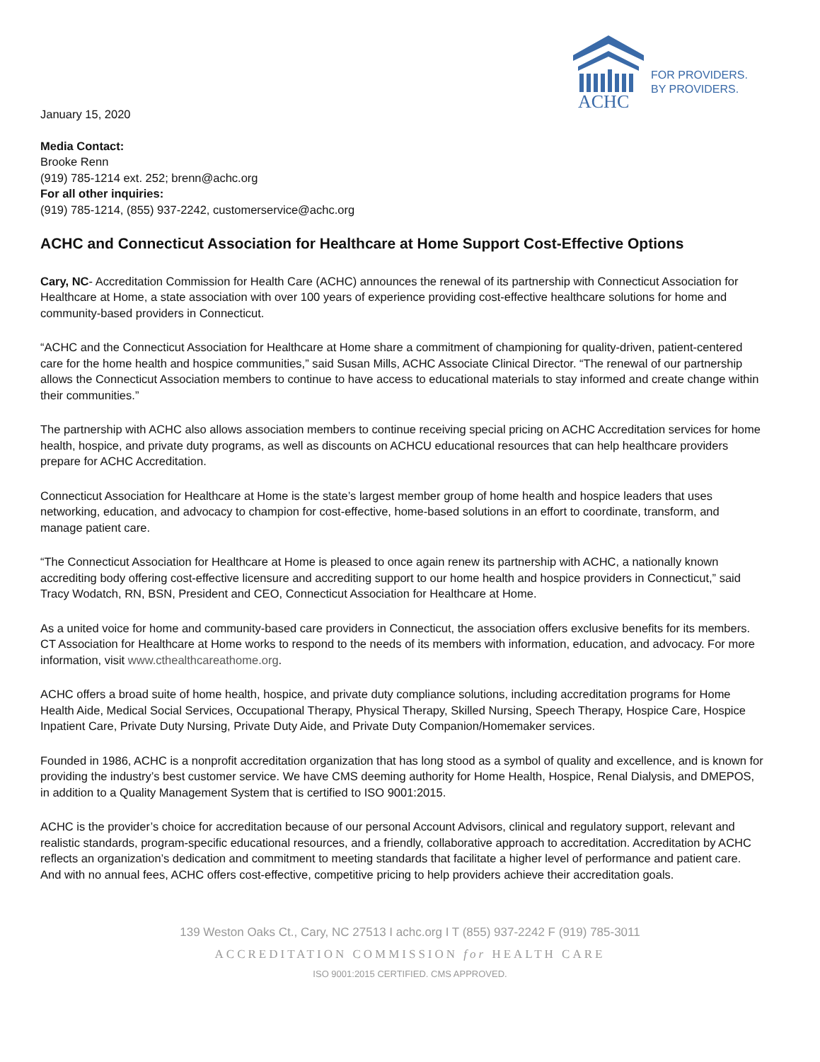ACHC
FOR PROVIDERS.
BY PROVIDERS.
January 15, 2020
Media Contact:
Brooke Renn
(919) 785-1214 ext. 252; brenn@achc.org
For all other inquiries:
(919) 785-1214, (855) 937-2242, customerservice@achc.org
ACHC and Connecticut Association for Healthcare at Home Support Cost-Effective Options
Cary, NC- Accreditation Commission for Health Care (ACHC) announces the renewal of its partnership with Connecticut Association for Healthcare at Home, a state association with over 100 years of experience providing cost-effective healthcare solutions for home and community-based providers in Connecticut.
“ACHC and the Connecticut Association for Healthcare at Home share a commitment of championing for quality-driven, patient-centered care for the home health and hospice communities,” said Susan Mills, ACHC Associate Clinical Director. “The renewal of our partnership allows the Connecticut Association members to continue to have access to educational materials to stay informed and create change within their communities.”
The partnership with ACHC also allows association members to continue receiving special pricing on ACHC Accreditation services for home health, hospice, and private duty programs, as well as discounts on ACHCU educational resources that can help healthcare providers prepare for ACHC Accreditation.
Connecticut Association for Healthcare at Home is the state’s largest member group of home health and hospice leaders that uses networking, education, and advocacy to champion for cost-effective, home-based solutions in an effort to coordinate, transform, and manage patient care.
“The Connecticut Association for Healthcare at Home is pleased to once again renew its partnership with ACHC, a nationally known accrediting body offering cost-effective licensure and accrediting support to our home health and hospice providers in Connecticut,” said Tracy Wodatch, RN, BSN, President and CEO, Connecticut Association for Healthcare at Home.
As a united voice for home and community-based care providers in Connecticut, the association offers exclusive benefits for its members. CT Association for Healthcare at Home works to respond to the needs of its members with information, education, and advocacy. For more information, visit www.cthealthcareathome.org.
ACHC offers a broad suite of home health, hospice, and private duty compliance solutions, including accreditation programs for Home Health Aide, Medical Social Services, Occupational Therapy, Physical Therapy, Skilled Nursing, Speech Therapy, Hospice Care, Hospice Inpatient Care, Private Duty Nursing, Private Duty Aide, and Private Duty Companion/Homemaker services.
Founded in 1986, ACHC is a nonprofit accreditation organization that has long stood as a symbol of quality and excellence, and is known for providing the industry’s best customer service. We have CMS deeming authority for Home Health, Hospice, Renal Dialysis, and DMEPOS, in addition to a Quality Management System that is certified to ISO 9001:2015.
ACHC is the provider’s choice for accreditation because of our personal Account Advisors, clinical and regulatory support, relevant and realistic standards, program-specific educational resources, and a friendly, collaborative approach to accreditation. Accreditation by ACHC reflects an organization’s dedication and commitment to meeting standards that facilitate a higher level of performance and patient care. And with no annual fees, ACHC offers cost-effective, competitive pricing to help providers achieve their accreditation goals.
139 Weston Oaks Ct., Cary, NC 27513 I achc.org I T (855) 937-2242 F (919) 785-3011
ACCREDITATION COMMISSION for HEALTH CARE
ISO 9001:2015 CERTIFIED. CMS APPROVED.